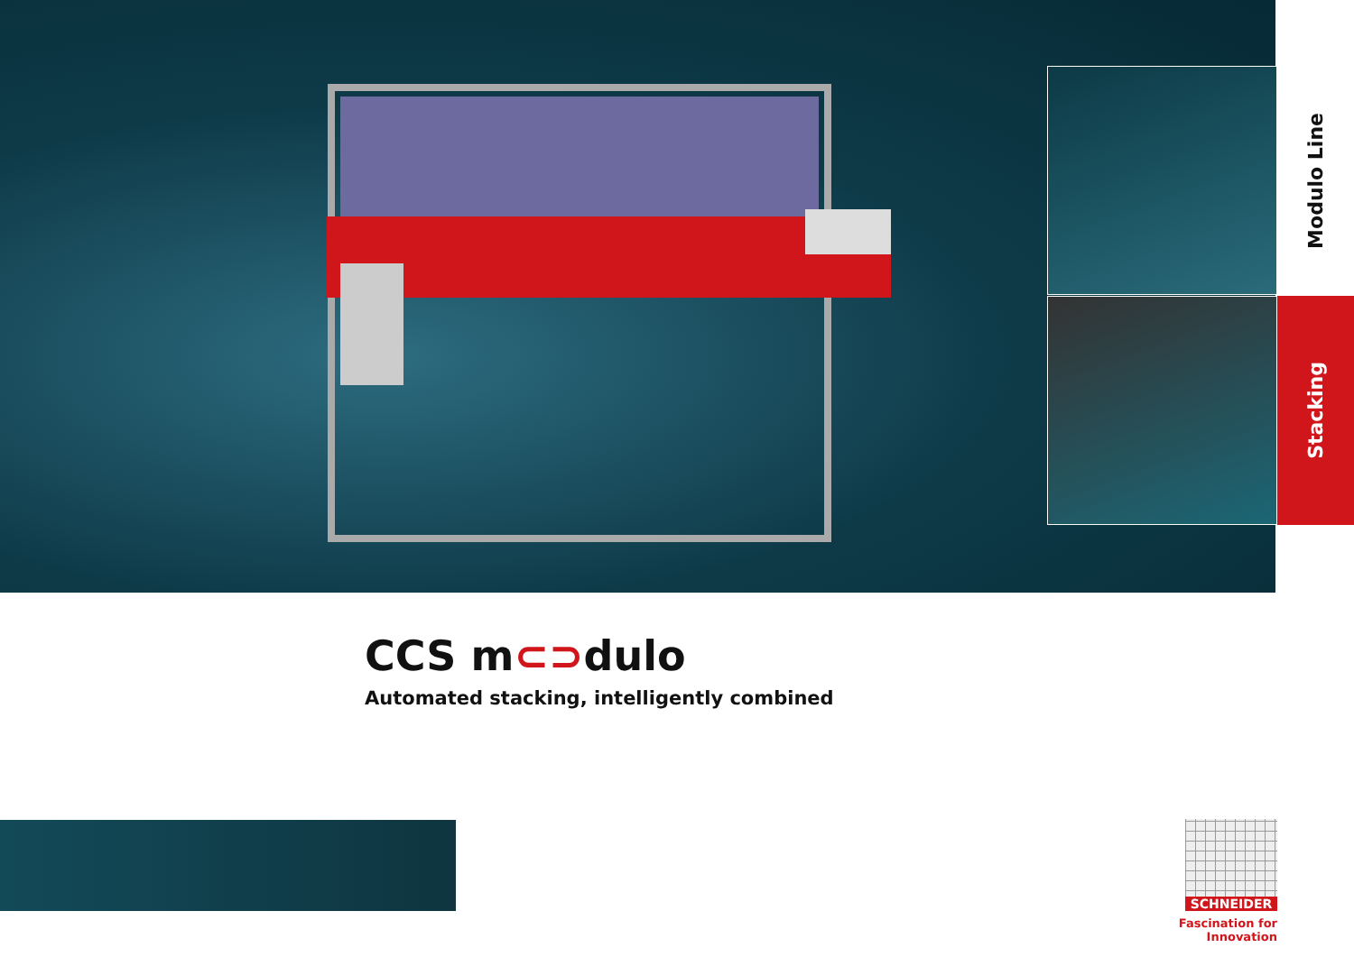Modulo Line
Stacking
CCS m⊂⊃dulo
Automated stacking, intelligently combined
SCHNEIDER
Fascination for Innovation